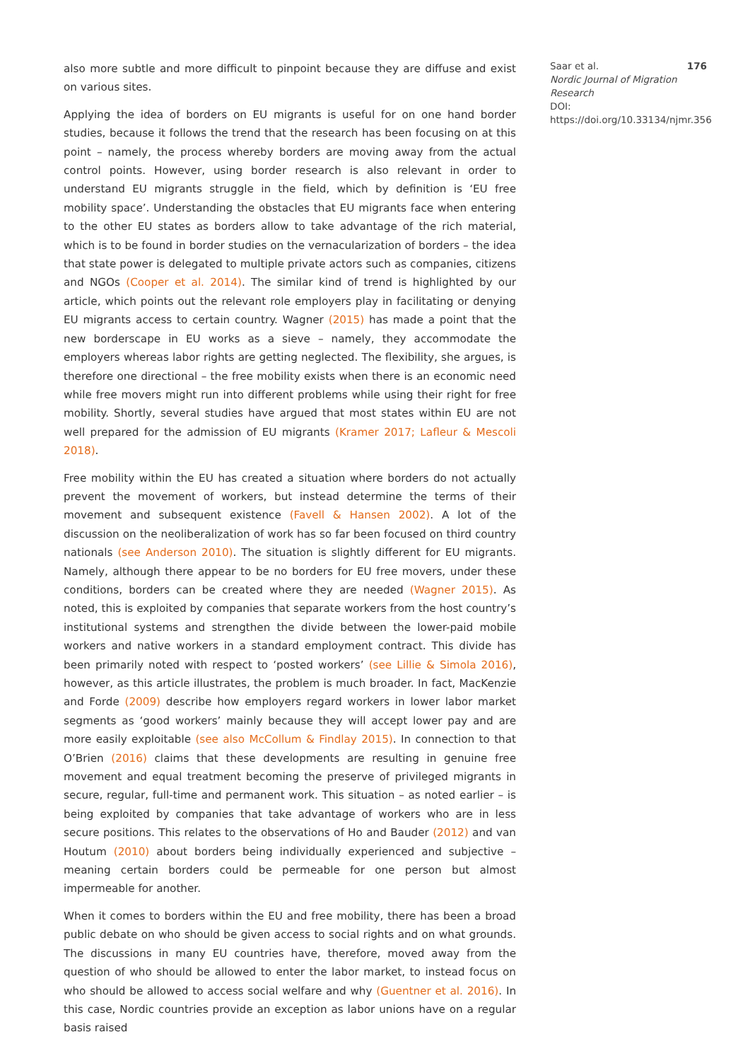also more subtle and more difficult to pinpoint because they are diffuse and exist on various sites.
Applying the idea of borders on EU migrants is useful for on one hand border studies, because it follows the trend that the research has been focusing on at this point – namely, the process whereby borders are moving away from the actual control points. However, using border research is also relevant in order to understand EU migrants struggle in the field, which by definition is ‘EU free mobility space’. Understanding the obstacles that EU migrants face when entering to the other EU states as borders allow to take advantage of the rich material, which is to be found in border studies on the vernacularization of borders – the idea that state power is delegated to multiple private actors such as companies, citizens and NGOs (Cooper et al. 2014). The similar kind of trend is highlighted by our article, which points out the relevant role employers play in facilitating or denying EU migrants access to certain country. Wagner (2015) has made a point that the new borderscape in EU works as a sieve – namely, they accommodate the employers whereas labor rights are getting neglected. The flexibility, she argues, is therefore one directional – the free mobility exists when there is an economic need while free movers might run into different problems while using their right for free mobility. Shortly, several studies have argued that most states within EU are not well prepared for the admission of EU migrants (Kramer 2017; Lafleur & Mescoli 2018).
Free mobility within the EU has created a situation where borders do not actually prevent the movement of workers, but instead determine the terms of their movement and subsequent existence (Favell & Hansen 2002). A lot of the discussion on the neoliberalization of work has so far been focused on third country nationals (see Anderson 2010). The situation is slightly different for EU migrants. Namely, although there appear to be no borders for EU free movers, under these conditions, borders can be created where they are needed (Wagner 2015). As noted, this is exploited by companies that separate workers from the host country’s institutional systems and strengthen the divide between the lower-paid mobile workers and native workers in a standard employment contract. This divide has been primarily noted with respect to ‘posted workers’ (see Lillie & Simola 2016), however, as this article illustrates, the problem is much broader. In fact, MacKenzie and Forde (2009) describe how employers regard workers in lower labor market segments as ‘good workers’ mainly because they will accept lower pay and are more easily exploitable (see also McCollum & Findlay 2015). In connection to that O’Brien (2016) claims that these developments are resulting in genuine free movement and equal treatment becoming the preserve of privileged migrants in secure, regular, full-time and permanent work. This situation – as noted earlier – is being exploited by companies that take advantage of workers who are in less secure positions. This relates to the observations of Ho and Bauder (2012) and van Houtum (2010) about borders being individually experienced and subjective – meaning certain borders could be permeable for one person but almost impermeable for another.
When it comes to borders within the EU and free mobility, there has been a broad public debate on who should be given access to social rights and on what grounds. The discussions in many EU countries have, therefore, moved away from the question of who should be allowed to enter the labor market, to instead focus on who should be allowed to access social welfare and why (Guentner et al. 2016). In this case, Nordic countries provide an exception as labor unions have on a regular basis raised
Saar et al. 176
Nordic Journal of Migration Research
DOI: https://doi.org/10.33134/njmr.356